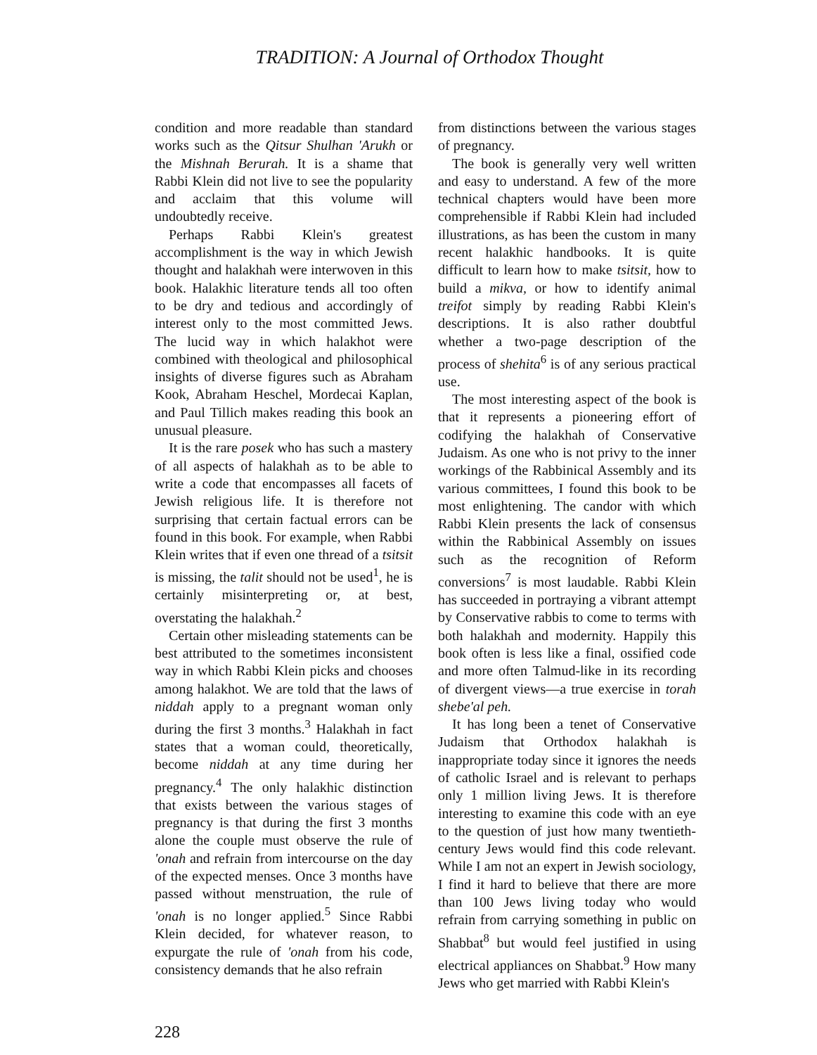TRADITION: A Journal of Orthodox Thought
condition and more readable than standard works such as the Qitsur Shulhan 'Arukh or the Mishnah Berurah. It is a shame that Rabbi Klein did not live to see the popularity and acclaim that this volume will undoubtedly receive.
Perhaps Rabbi Klein's greatest accomplishment is the way in which Jewish thought and halakhah were interwoven in this book. Halakhic literature tends all too often to be dry and tedious and accordingly of interest only to the most committed Jews. The lucid way in which halakhot were combined with theological and philosophical insights of diverse figures such as Abraham Kook, Abraham Heschel, Mordecai Kaplan, and Paul Tillich makes reading this book an unusual pleasure.
It is the rare posek who has such a mastery of all aspects of halakhah as to be able to write a code that encompasses all facets of Jewish religious life. It is therefore not surprising that certain factual errors can be found in this book. For example, when Rabbi Klein writes that if even one thread of a tsitsit is missing, the talit should not be used<sup>1</sup>, he is certainly misinterpreting or, at best, overstating the halakhah.<sup>2</sup>
Certain other misleading statements can be best attributed to the sometimes inconsistent way in which Rabbi Klein picks and chooses among halakhot. We are told that the laws of niddah apply to a pregnant woman only during the first 3 months.<sup>3</sup> Halakhah in fact states that a woman could, theoretically, become niddah at any time during her pregnancy.<sup>4</sup> The only halakhic distinction that exists between the various stages of pregnancy is that during the first 3 months alone the couple must observe the rule of 'onah and refrain from intercourse on the day of the expected menses. Once 3 months have passed without menstruation, the rule of 'onah is no longer applied.<sup>5</sup> Since Rabbi Klein decided, for whatever reason, to expurgate the rule of 'onah from his code, consistency demands that he also refrain
from distinctions between the various stages of pregnancy.
The book is generally very well written and easy to understand. A few of the more technical chapters would have been more comprehensible if Rabbi Klein had included illustrations, as has been the custom in many recent halakhic handbooks. It is quite difficult to learn how to make tsitsit, how to build a mikva, or how to identify animal treifot simply by reading Rabbi Klein's descriptions. It is also rather doubtful whether a two-page description of the process of shehita<sup>6</sup> is of any serious practical use.
The most interesting aspect of the book is that it represents a pioneering effort of codifying the halakhah of Conservative Judaism. As one who is not privy to the inner workings of the Rabbinical Assembly and its various committees, I found this book to be most enlightening. The candor with which Rabbi Klein presents the lack of consensus within the Rabbinical Assembly on issues such as the recognition of Reform conversions<sup>7</sup> is most laudable. Rabbi Klein has succeeded in portraying a vibrant attempt by Conservative rabbis to come to terms with both halakhah and modernity. Happily this book often is less like a final, ossified code and more often Talmud-like in its recording of divergent views—a true exercise in torah shebe'al peh.
It has long been a tenet of Conservative Judaism that Orthodox halakhah is inappropriate today since it ignores the needs of catholic Israel and is relevant to perhaps only 1 million living Jews. It is therefore interesting to examine this code with an eye to the question of just how many twentieth-century Jews would find this code relevant. While I am not an expert in Jewish sociology, I find it hard to believe that there are more than 100 Jews living today who would refrain from carrying something in public on Shabbat<sup>8</sup> but would feel justified in using electrical appliances on Shabbat.<sup>9</sup> How many Jews who get married with Rabbi Klein's
228